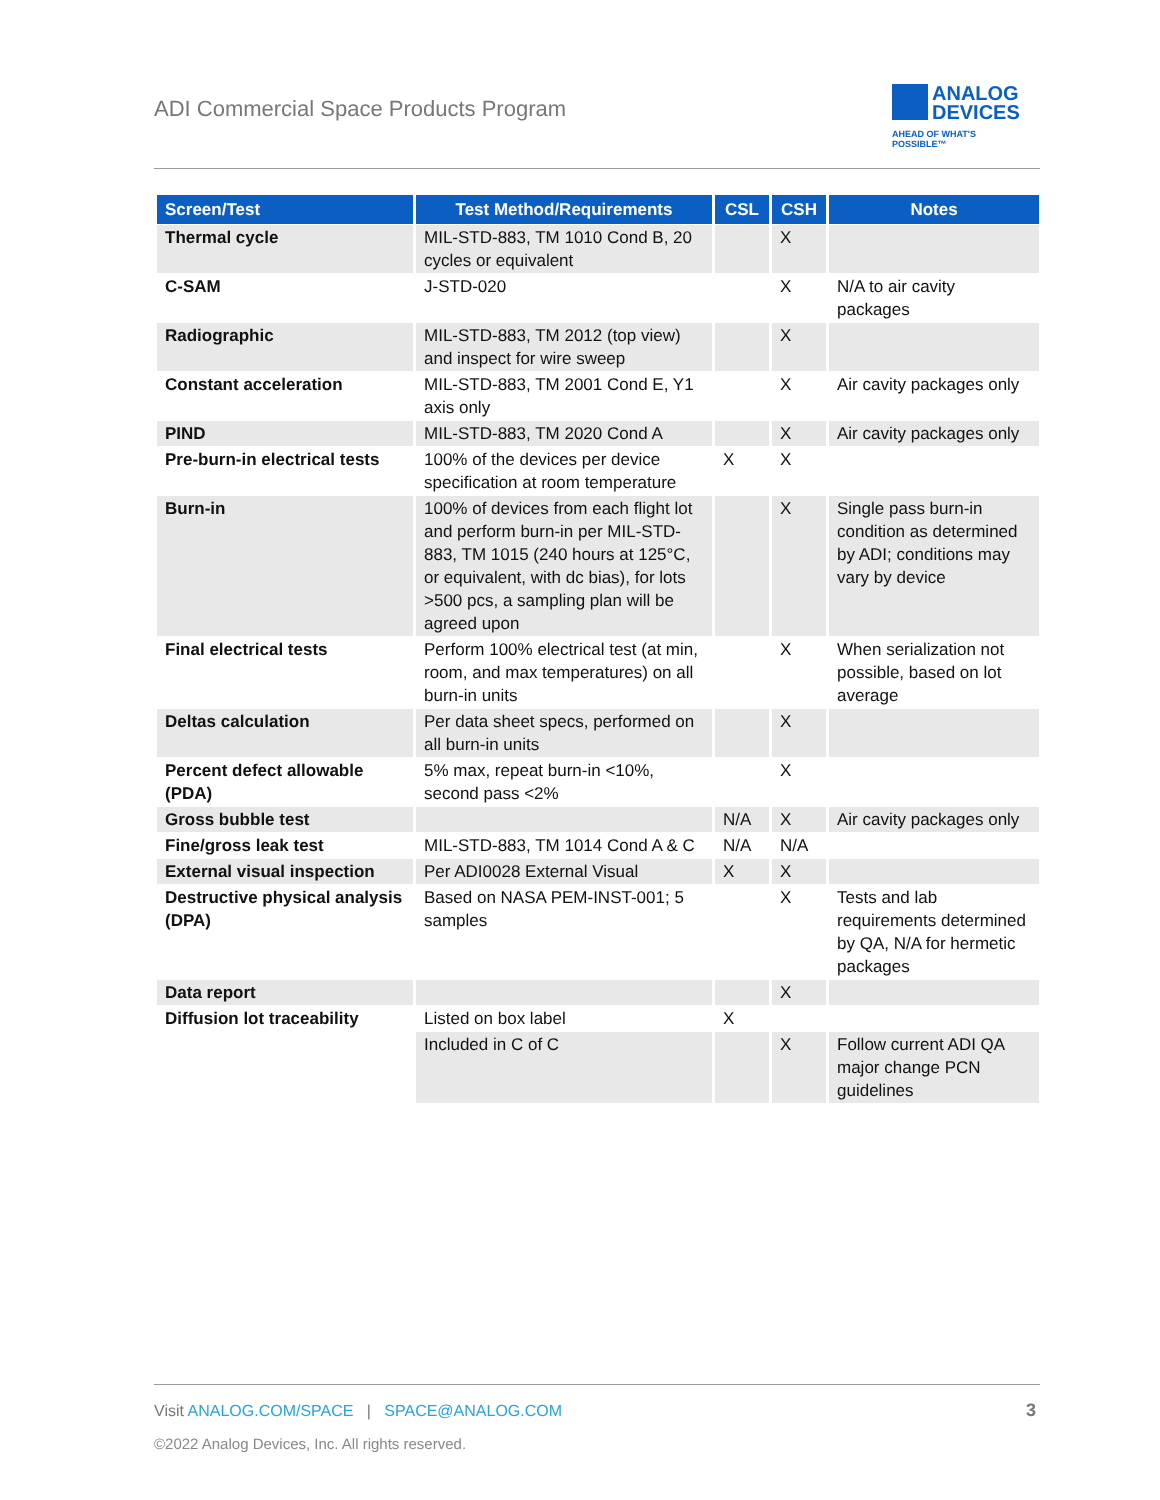ADI Commercial Space Products Program
ANALOG
DEVICES
AHEAD OF WHAT'S POSSIBLE™
| Screen/Test | Test Method/Requirements | CSL | CSH | Notes |
| --- | --- | --- | --- | --- |
| Thermal cycle | MIL-STD-883, TM 1010 Cond B, 20 cycles or equivalent | | X | |
| C-SAM | J-STD-020 | | X | N/A to air cavity packages |
| Radiographic | MIL-STD-883, TM 2012 (top view) and inspect for wire sweep | | X | |
| Constant acceleration | MIL-STD-883, TM 2001 Cond E, Y1 axis only | | X | Air cavity packages only |
| PIND | MIL-STD-883, TM 2020 Cond A | | X | Air cavity packages only |
| Pre-burn-in electrical tests | 100% of the devices per device specification at room temperature | X | X | |
| Burn-in | 100% of devices from each flight lot and perform burn-in per MIL-STD-883, TM 1015 (240 hours at 125°C, or equivalent, with dc bias), for lots >500 pcs, a sampling plan will be agreed upon | | X | Single pass burn-in condition as determined by ADI; conditions may vary by device |
| Final electrical tests | Perform 100% electrical test (at min, room, and max temperatures) on all burn-in units | | X | When serialization not possible, based on lot average |
| Deltas calculation | Per data sheet specs, performed on all burn-in units | | X | |
| Percent defect allowable (PDA) | 5% max, repeat burn-in <10%, second pass <2% | | X | |
| Gross bubble test | | N/A | X | Air cavity packages only |
| Fine/gross leak test | MIL-STD-883, TM 1014 Cond A & C | N/A | N/A | |
| External visual inspection | Per ADI0028 External Visual | X | X | |
| Destructive physical analysis (DPA) | Based on NASA PEM-INST-001; 5 samples | | X | Tests and lab requirements determined by QA, N/A for hermetic packages |
| Data report | | | X | |
| Diffusion lot traceability | Listed on box label | X | | |
| | Included in C of C | | X | Follow current ADI QA major change PCN guidelines |
Visit ANALOG.COM/SPACE | SPACE@ANALOG.COM
3
©2022 Analog Devices, Inc. All rights reserved.